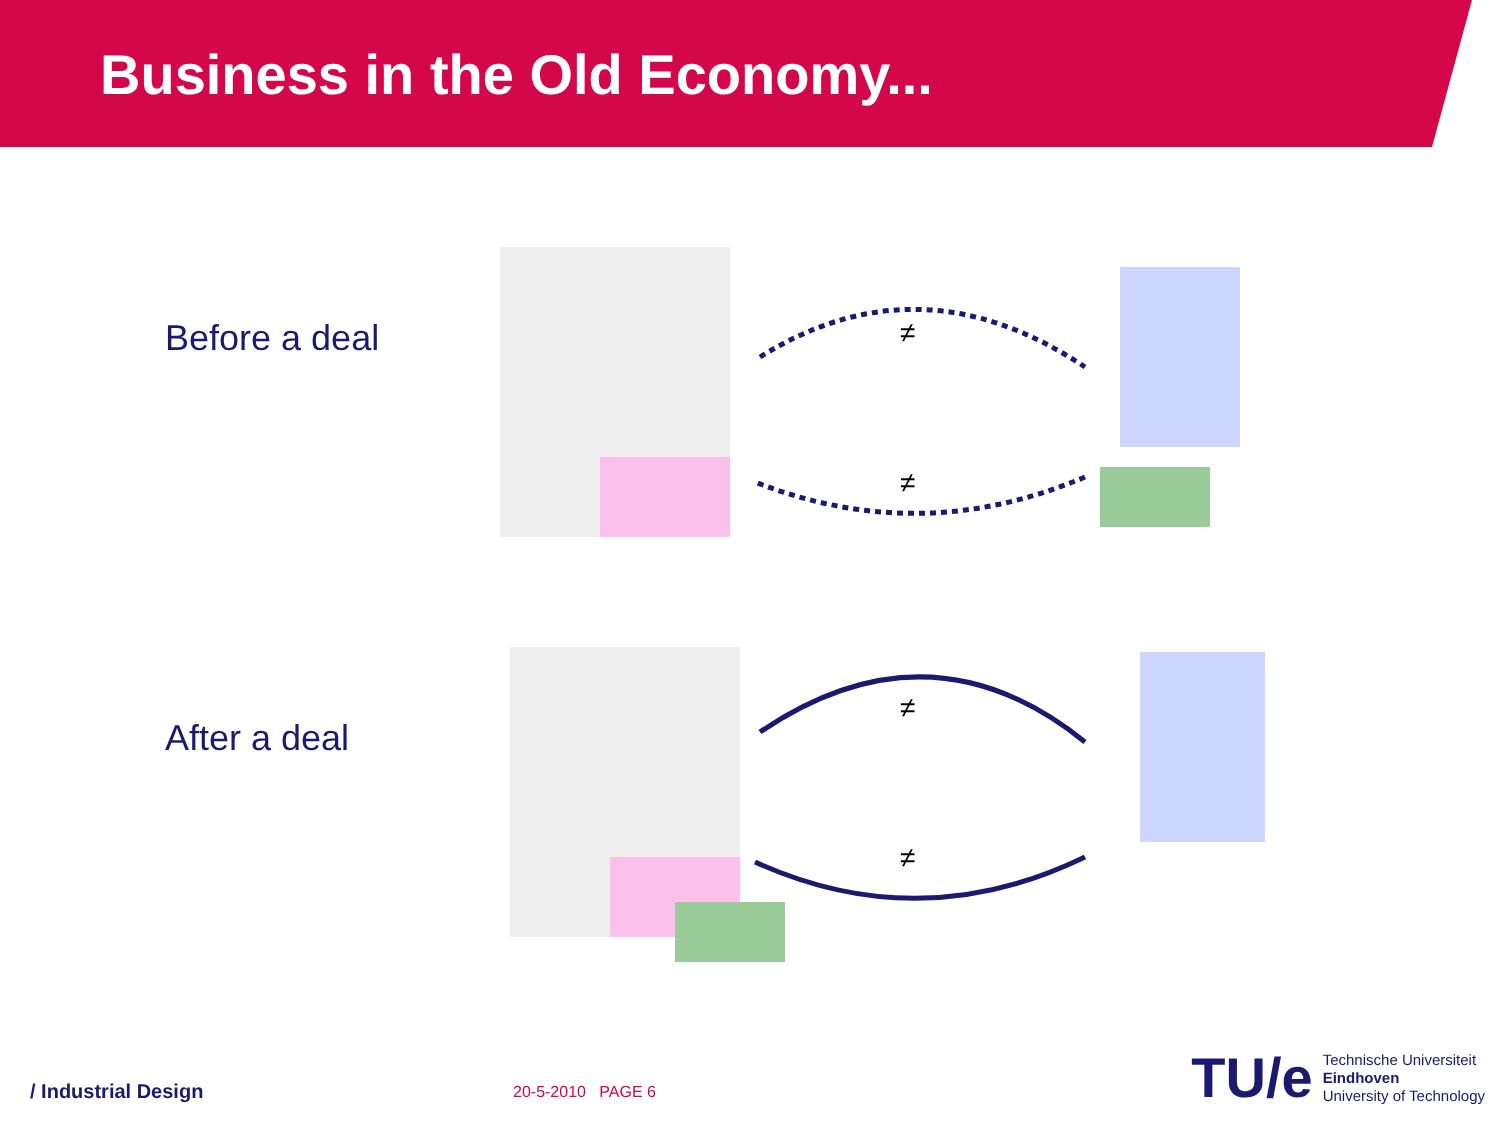Business in the Old Economy...
Before a deal
≠
≠
After a deal
≠
≠
/ Industrial Design 20-5-2010 PAGE 6
TU/e
Technische Universiteit
Eindhoven
University of Technology